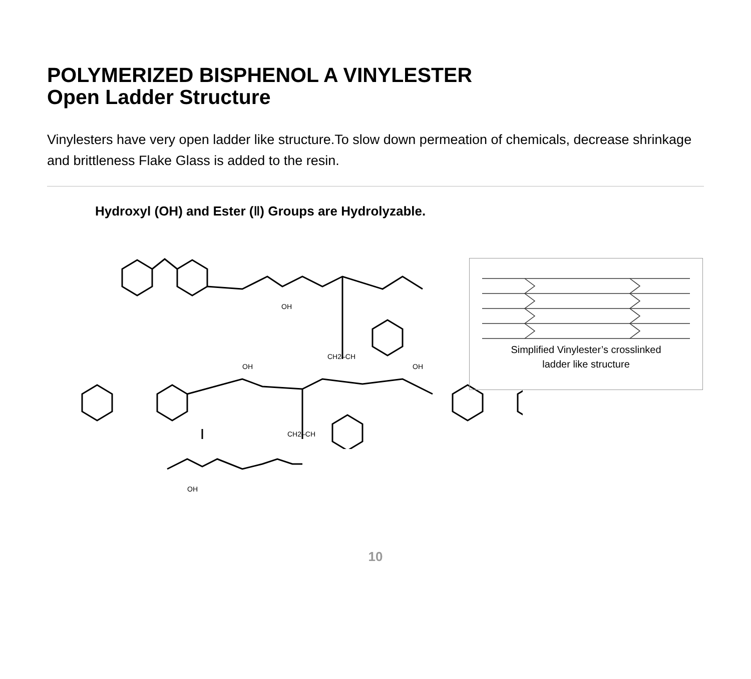POLYMERIZED BISPHENOL A VINYLESTER
Open Ladder Structure
Vinylesters have very open ladder like structure.To slow down permeation of chemicals, decrease shrinkage and brittleness Flake Glass is added to the resin.
Hydroxyl (OH) and Ester (‖) Groups are Hydrolyzable.
OH
CH2–CH
OH
OH
CH2–CH
OH
Simplified Vinylester’s crosslinked
ladder like structure
10